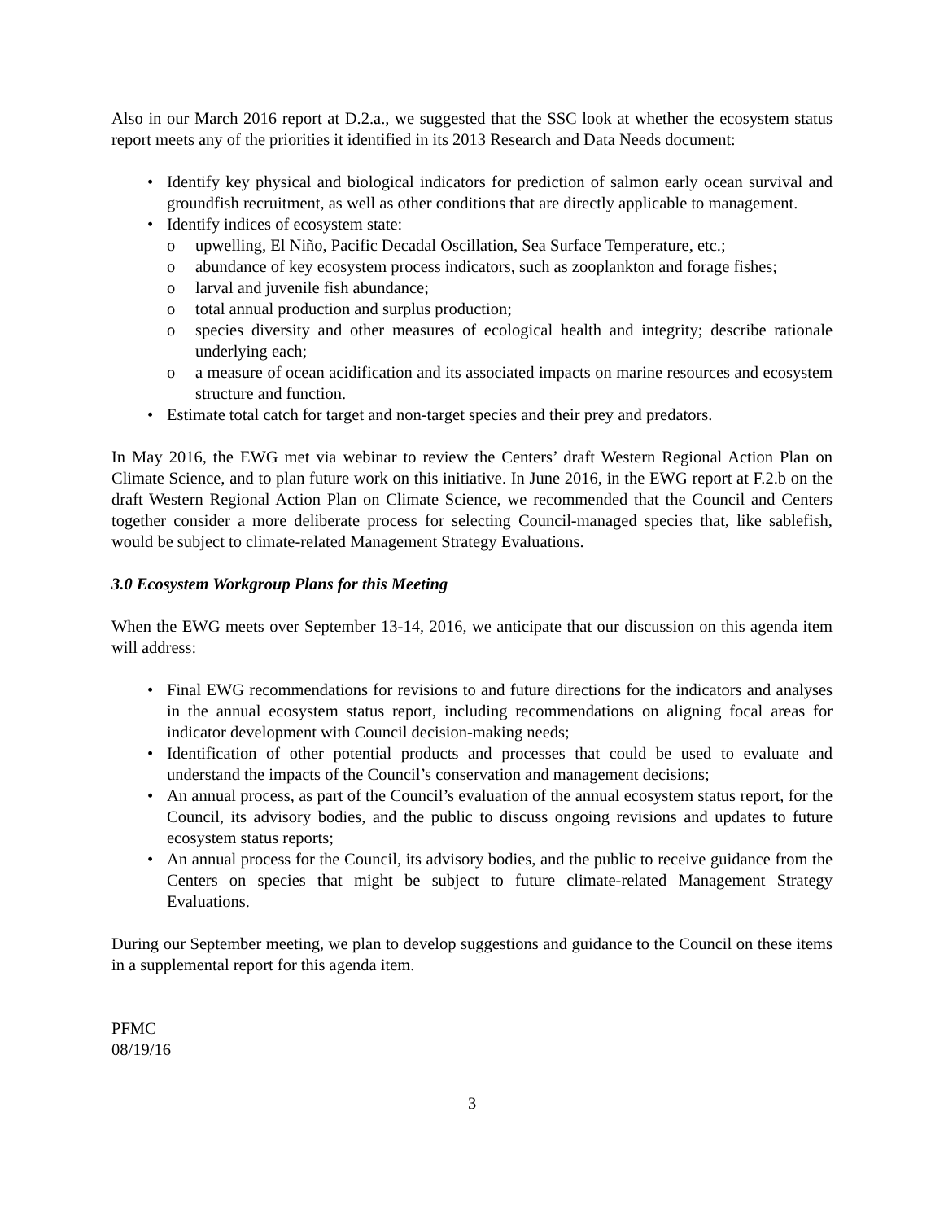Also in our March 2016 report at D.2.a., we suggested that the SSC look at whether the ecosystem status report meets any of the priorities it identified in its 2013 Research and Data Needs document:
• Identify key physical and biological indicators for prediction of salmon early ocean survival and groundfish recruitment, as well as other conditions that are directly applicable to management.
• Identify indices of ecosystem state:
o upwelling, El Niño, Pacific Decadal Oscillation, Sea Surface Temperature, etc.;
o abundance of key ecosystem process indicators, such as zooplankton and forage fishes;
o larval and juvenile fish abundance;
o total annual production and surplus production;
o species diversity and other measures of ecological health and integrity; describe rationale underlying each;
o a measure of ocean acidification and its associated impacts on marine resources and ecosystem structure and function.
• Estimate total catch for target and non-target species and their prey and predators.
In May 2016, the EWG met via webinar to review the Centers’ draft Western Regional Action Plan on Climate Science, and to plan future work on this initiative. In June 2016, in the EWG report at F.2.b on the draft Western Regional Action Plan on Climate Science, we recommended that the Council and Centers together consider a more deliberate process for selecting Council-managed species that, like sablefish, would be subject to climate-related Management Strategy Evaluations.
3.0 Ecosystem Workgroup Plans for this Meeting
When the EWG meets over September 13-14, 2016, we anticipate that our discussion on this agenda item will address:
• Final EWG recommendations for revisions to and future directions for the indicators and analyses in the annual ecosystem status report, including recommendations on aligning focal areas for indicator development with Council decision-making needs;
• Identification of other potential products and processes that could be used to evaluate and understand the impacts of the Council’s conservation and management decisions;
• An annual process, as part of the Council’s evaluation of the annual ecosystem status report, for the Council, its advisory bodies, and the public to discuss ongoing revisions and updates to future ecosystem status reports;
• An annual process for the Council, its advisory bodies, and the public to receive guidance from the Centers on species that might be subject to future climate-related Management Strategy Evaluations.
During our September meeting, we plan to develop suggestions and guidance to the Council on these items in a supplemental report for this agenda item.
PFMC
08/19/16
3